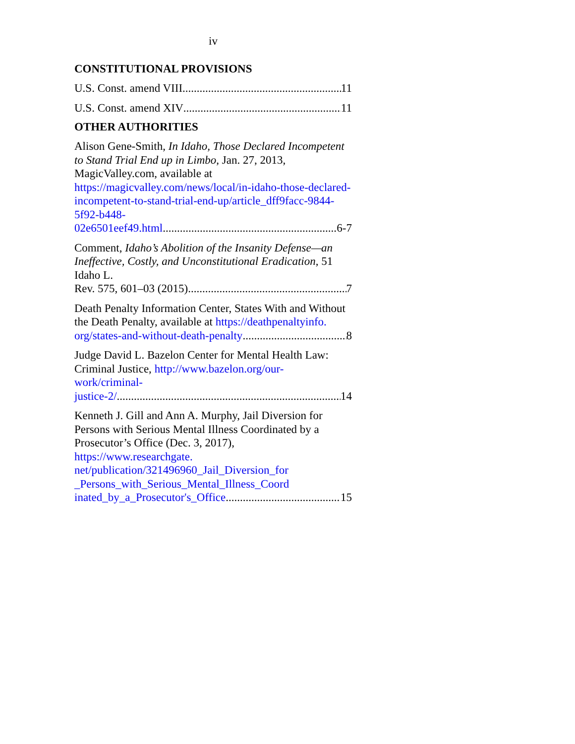iv
CONSTITUTIONAL PROVISIONS
U.S. Const. amend VIII 11
U.S. Const. amend XIV 11
OTHER AUTHORITIES
Alison Gene-Smith, In Idaho, Those Declared Incompetent to Stand Trial End up in Limbo, Jan. 27, 2013, MagicValley.com, available at https://magicvalley.com/news/local/in-idaho-those-declared-incompetent-to-stand-trial-end-up/article_dff9facc-9844-5f92-b448-
02e6501eef49.html 6-7
Comment, Idaho’s Abolition of the Insanity Defense—an Ineffective, Costly, and Unconstitutional Eradication, 51 Idaho L.
Rev. 575, 601–03 (2015) 7
Death Penalty Information Center, States With and Without the Death Penalty, available at https://deathpenaltyinfo.
org/states-and-without-death-penalty 8
Judge David L. Bazelon Center for Mental Health Law: Criminal Justice, http://www.bazelon.org/our-work/criminal-
justice-2/ 14
Kenneth J. Gill and Ann A. Murphy, Jail Diversion for Persons with Serious Mental Illness Coordinated by a Prosecutor’s Office (Dec. 3, 2017), https://www.researchgate. net/publication/321496960_Jail_Diversion_for _Persons_with_Serious_Mental_Illness_Coord
inated_by_a_Prosecutor's_Office 15